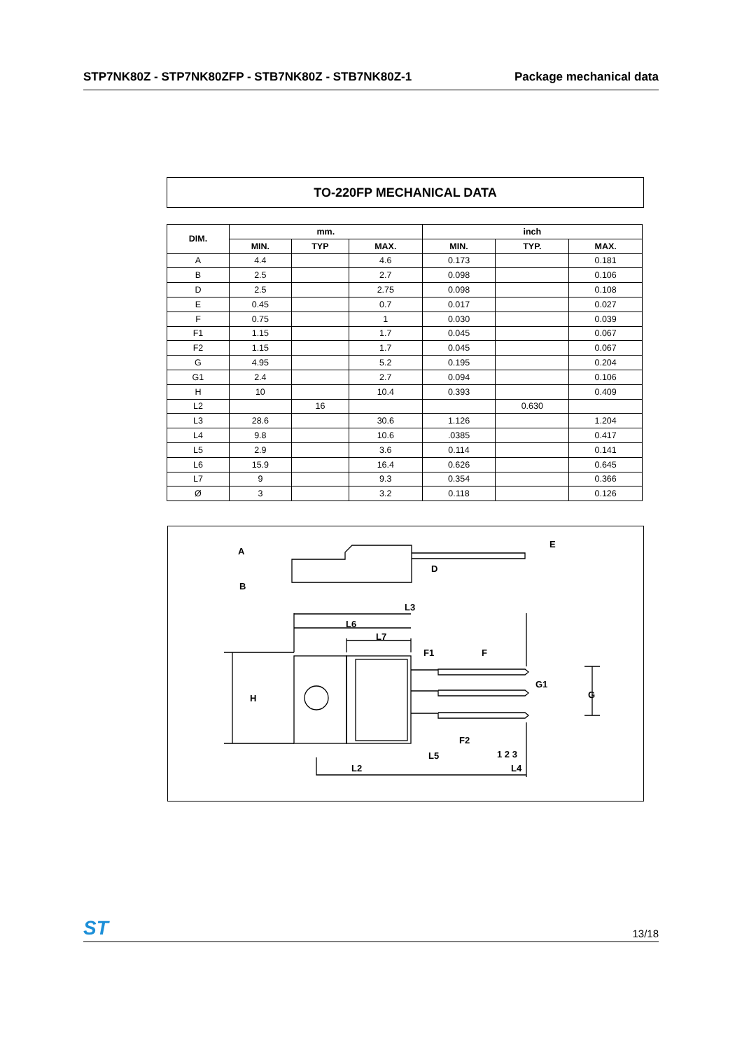STP7NK80Z - STP7NK80ZFP - STB7NK80Z - STB7NK80Z-1 Package mechanical data
TO-220FP MECHANICAL DATA
| DIM. | mm. | | | inch | | |
| --- | --- | --- | --- | --- | --- | --- |
| | MIN. | TYP | MAX. | MIN. | TYP. | MAX. |
| A | 4.4 | | 4.6 | 0.173 | | 0.181 |
| B | 2.5 | | 2.7 | 0.098 | | 0.106 |
| D | 2.5 | | 2.75 | 0.098 | | 0.108 |
| E | 0.45 | | 0.7 | 0.017 | | 0.027 |
| F | 0.75 | | 1 | 0.030 | | 0.039 |
| F1 | 1.15 | | 1.7 | 0.045 | | 0.067 |
| F2 | 1.15 | | 1.7 | 0.045 | | 0.067 |
| G | 4.95 | | 5.2 | 0.195 | | 0.204 |
| G1 | 2.4 | | 2.7 | 0.094 | | 0.106 |
| H | 10 | | 10.4 | 0.393 | | 0.409 |
| L2 | | 16 | | | 0.630 | |
| L3 | 28.6 | | 30.6 | 1.126 | | 1.204 |
| L4 | 9.8 | | 10.6 | .0385 | | 0.417 |
| L5 | 2.9 | | 3.6 | 0.114 | | 0.141 |
| L6 | 15.9 | | 16.4 | 0.626 | | 0.645 |
| L7 | 9 | | 9.3 | 0.354 | | 0.366 |
| Ø | 3 | | 3.2 | 0.118 | | 0.126 |
A
B
D
E
L3
L6
L7
F1
F
G1
G
H
F2
1 2 3
L5
L2
L4
ST 13/18